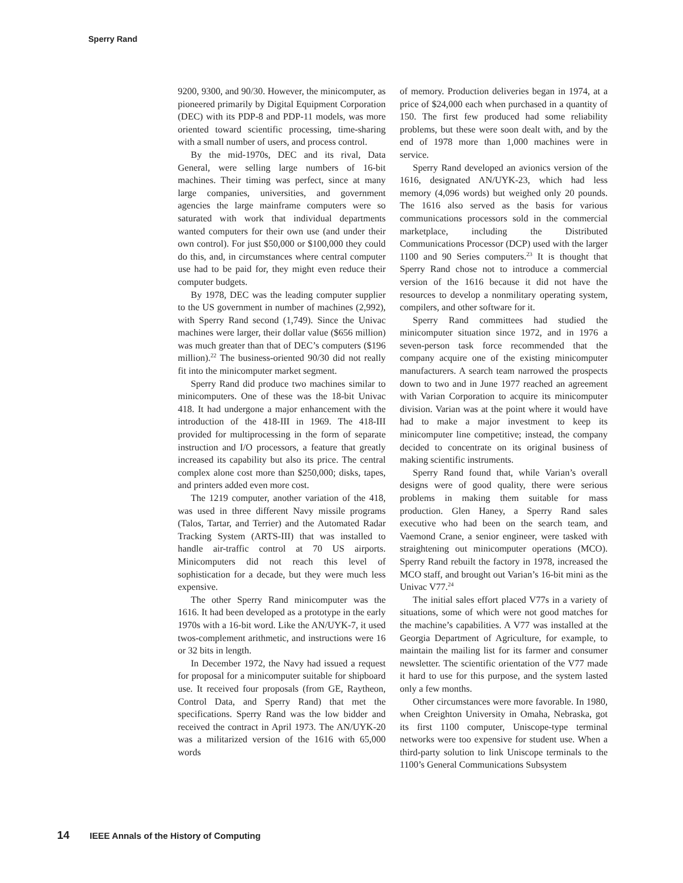Sperry Rand
9200, 9300, and 90/30. However, the minicomputer, as pioneered primarily by Digital Equipment Corporation (DEC) with its PDP-8 and PDP-11 models, was more oriented toward scientific processing, time-sharing with a small number of users, and process control.
By the mid-1970s, DEC and its rival, Data General, were selling large numbers of 16-bit machines. Their timing was perfect, since at many large companies, universities, and government agencies the large mainframe computers were so saturated with work that individual departments wanted computers for their own use (and under their own control). For just $50,000 or $100,000 they could do this, and, in circumstances where central computer use had to be paid for, they might even reduce their computer budgets.
By 1978, DEC was the leading computer supplier to the US government in number of machines (2,992), with Sperry Rand second (1,749). Since the Univac machines were larger, their dollar value ($656 million) was much greater than that of DEC’s computers ($196 million).<sup>22</sup> The business-oriented 90/30 did not really fit into the minicomputer market segment.
Sperry Rand did produce two machines similar to minicomputers. One of these was the 18-bit Univac 418. It had undergone a major enhancement with the introduction of the 418-III in 1969. The 418-III provided for multiprocessing in the form of separate instruction and I/O processors, a feature that greatly increased its capability but also its price. The central complex alone cost more than $250,000; disks, tapes, and printers added even more cost.
The 1219 computer, another variation of the 418, was used in three different Navy missile programs (Talos, Tartar, and Terrier) and the Automated Radar Tracking System (ARTS-III) that was installed to handle air-traffic control at 70 US airports. Minicomputers did not reach this level of sophistication for a decade, but they were much less expensive.
The other Sperry Rand minicomputer was the 1616. It had been developed as a prototype in the early 1970s with a 16-bit word. Like the AN/UYK-7, it used twos-complement arithmetic, and instructions were 16 or 32 bits in length.
In December 1972, the Navy had issued a request for proposal for a minicomputer suitable for shipboard use. It received four proposals (from GE, Raytheon, Control Data, and Sperry Rand) that met the specifications. Sperry Rand was the low bidder and received the contract in April 1973. The AN/UYK-20 was a militarized version of the 1616 with 65,000 words
of memory. Production deliveries began in 1974, at a price of $24,000 each when purchased in a quantity of 150. The first few produced had some reliability problems, but these were soon dealt with, and by the end of 1978 more than 1,000 machines were in service.
Sperry Rand developed an avionics version of the 1616, designated AN/UYK-23, which had less memory (4,096 words) but weighed only 20 pounds. The 1616 also served as the basis for various communications processors sold in the commercial marketplace, including the Distributed Communications Processor (DCP) used with the larger 1100 and 90 Series computers.<sup>23</sup> It is thought that Sperry Rand chose not to introduce a commercial version of the 1616 because it did not have the resources to develop a nonmilitary operating system, compilers, and other software for it.
Sperry Rand committees had studied the minicomputer situation since 1972, and in 1976 a seven-person task force recommended that the company acquire one of the existing minicomputer manufacturers. A search team narrowed the prospects down to two and in June 1977 reached an agreement with Varian Corporation to acquire its minicomputer division. Varian was at the point where it would have had to make a major investment to keep its minicomputer line competitive; instead, the company decided to concentrate on its original business of making scientific instruments.
Sperry Rand found that, while Varian’s overall designs were of good quality, there were serious problems in making them suitable for mass production. Glen Haney, a Sperry Rand sales executive who had been on the search team, and Vaemond Crane, a senior engineer, were tasked with straightening out minicomputer operations (MCO). Sperry Rand rebuilt the factory in 1978, increased the MCO staff, and brought out Varian’s 16-bit mini as the Univac V77.<sup>24</sup>
The initial sales effort placed V77s in a variety of situations, some of which were not good matches for the machine’s capabilities. A V77 was installed at the Georgia Department of Agriculture, for example, to maintain the mailing list for its farmer and consumer newsletter. The scientific orientation of the V77 made it hard to use for this purpose, and the system lasted only a few months.
Other circumstances were more favorable. In 1980, when Creighton University in Omaha, Nebraska, got its first 1100 computer, Uniscope-type terminal networks were too expensive for student use. When a third-party solution to link Uniscope terminals to the 1100’s General Communications Subsystem
14 IEEE Annals of the History of Computing